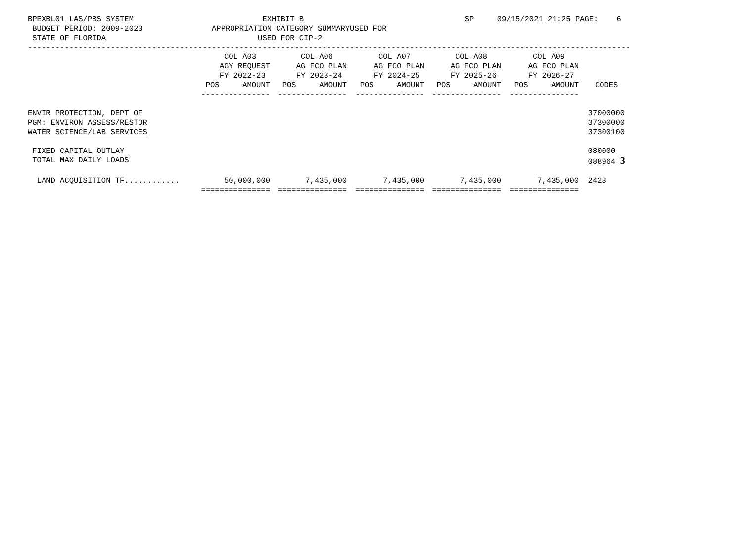BPEXBL01 LAS/PBS SYSTEM                            EXHIBIT B                                   SP     09/15/2021 21:25 PAGE:    6
 BUDGET PERIOD: 2009-2023               APPROPRIATION CATEGORY SUMMARYUSED FOR
 STATE OF FLORIDA                                 USED FOR CIP-2
-----------------------------------------------------------------------------------------------------------------------------------
| | COL A03 | COL A06 | COL A07 | COL A08 | COL A09 | |
| --- | --- | --- | --- | --- | --- | --- |
| | AGY REQUEST | AG FCO PLAN | AG FCO PLAN | AG FCO PLAN | AG FCO PLAN | |
| | FY 2022-23 | FY 2023-24 | FY 2024-25 | FY 2025-26 | FY 2026-27 | |
| | POS AMOUNT | POS AMOUNT | POS AMOUNT | POS AMOUNT | POS AMOUNT | CODES |
| | --------------- | --------------- | --------------- | --------------- | --------------- | |
| ENVIR PROTECTION, DEPT OF | | | | | | 37000000 |
| PGM: ENVIRON ASSESS/RESTOR | | | | | | 37300000 |
| WATER SCIENCE/LAB SERVICES | | | | | | 37300100 |
| FIXED CAPITAL OUTLAY | | | | | | 080000 |
| TOTAL MAX DAILY LOADS | | | | | | 088964 3 |
| LAND ACQUISITION TF............ | 50,000,000 | 7,435,000 | 7,435,000 | 7,435,000 | 7,435,000 | 2423 |
| | =============== | =============== | =============== | =============== | =============== | |